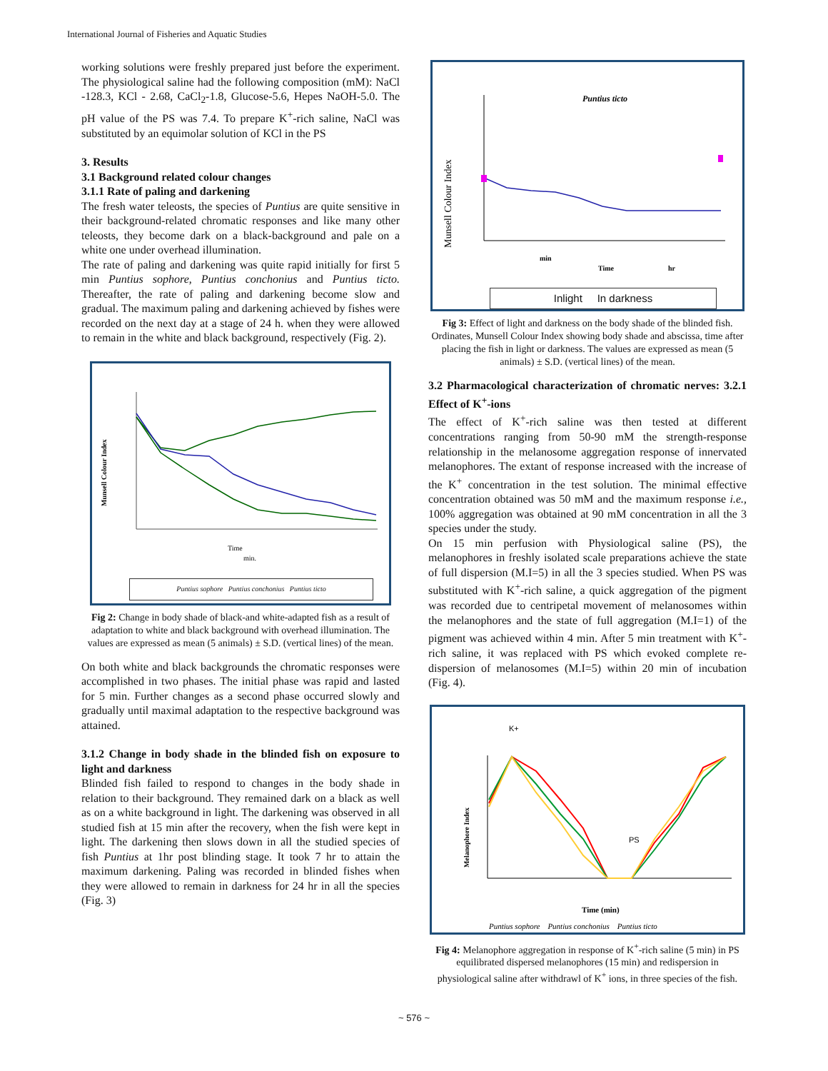International Journal of Fisheries and Aquatic Studies
working solutions were freshly prepared just before the experiment. The physiological saline had the following composition (mM): NaCl -128.3, KCl - 2.68, CaCl<sub>2</sub>-1.8, Glucose-5.6, Hepes NaOH-5.0. The pH value of the PS was 7.4. To prepare K<sup>+</sup>-rich saline, NaCl was substituted by an equimolar solution of KCl in the PS
3. Results
3.1 Background related colour changes
3.1.1 Rate of paling and darkening
The fresh water teleosts, the species of Puntius are quite sensitive in their background-related chromatic responses and like many other teleosts, they become dark on a black-background and pale on a white one under overhead illumination.
The rate of paling and darkening was quite rapid initially for first 5 min Puntius sophore, Puntius conchonius and Puntius ticto. Thereafter, the rate of paling and darkening become slow and gradual. The maximum paling and darkening achieved by fishes were recorded on the next day at a stage of 24 h. when they were allowed to remain in the white and black background, respectively (Fig. 2).
Munsell Colour Index
Time
min.
Puntius sophore Puntius conchonius Puntius ticto
Fig 2: Change in body shade of black-and white-adapted fish as a result of adaptation to white and black background with overhead illumination. The values are expressed as mean (5 animals) ± S.D. (vertical lines) of the mean.
On both white and black backgrounds the chromatic responses were accomplished in two phases. The initial phase was rapid and lasted for 5 min. Further changes as a second phase occurred slowly and gradually until maximal adaptation to the respective background was attained.
3.1.2 Change in body shade in the blinded fish on exposure to light and darkness
Blinded fish failed to respond to changes in the body shade in relation to their background. They remained dark on a black as well as on a white background in light. The darkening was observed in all studied fish at 15 min after the recovery, when the fish were kept in light. The darkening then slows down in all the studied species of fish Puntius at 1hr post blinding stage. It took 7 hr to attain the maximum darkening. Paling was recorded in blinded fishes when they were allowed to remain in darkness for 24 hr in all the species (Fig. 3)
Munsell Colour Index
Puntius ticto
min
Time
hr
Inlight In darkness
Fig 3: Effect of light and darkness on the body shade of the blinded fish. Ordinates, Munsell Colour Index showing body shade and abscissa, time after placing the fish in light or darkness. The values are expressed as mean (5 animals) ± S.D. (vertical lines) of the mean.
3.2 Pharmacological characterization of chromatic nerves: 3.2.1 Effect of K<sup>+</sup>-ions
The effect of K<sup>+</sup>-rich saline was then tested at different concentrations ranging from 50-90 mM the strength-response relationship in the melanosome aggregation response of innervated melanophores. The extant of response increased with the increase of the K<sup>+</sup> concentration in the test solution. The minimal effective concentration obtained was 50 mM and the maximum response i.e., 100% aggregation was obtained at 90 mM concentration in all the 3 species under the study.
On 15 min perfusion with Physiological saline (PS), the melanophores in freshly isolated scale preparations achieve the state of full dispersion (M.I=5) in all the 3 species studied. When PS was substituted with K<sup>+</sup>-rich saline, a quick aggregation of the pigment was recorded due to centripetal movement of melanosomes within the melanophores and the state of full aggregation (M.I=1) of the pigment was achieved within 4 min. After 5 min treatment with K<sup>+</sup>-rich saline, it was replaced with PS which evoked complete re-dispersion of melanosomes (M.I=5) within 20 min of incubation (Fig. 4).
K+
PS
Melanophore Index
Time (min)
Puntius sophore Puntius conchonius Puntius ticto
Fig 4: Melanophore aggregation in response of K<sup>+</sup>-rich saline (5 min) in PS equilibrated dispersed melanophores (15 min) and redispersion in physiological saline after withdrawl of K<sup>+</sup> ions, in three species of the fish.
~ 576 ~